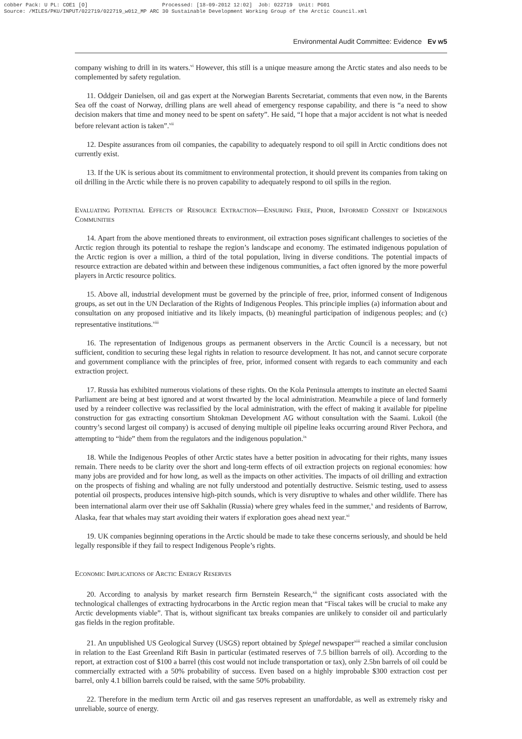cobber Pack: U PL: COE1 [O] Processed: [18-09-2012 12:02] Job: 022719 Unit: PG01 Source: /MILES/PKU/INPUT/022719/022719_w012_MP ARC 30 Sustainable Development Working Group of the Arctic Council.xml
Environmental Audit Committee: Evidence Ev w5
company wishing to drill in its waters.<sup>vi</sup> However, this still is a unique measure among the Arctic states and also needs to be complemented by safety regulation.
11. Oddgeir Danielsen, oil and gas expert at the Norwegian Barents Secretariat, comments that even now, in the Barents Sea off the coast of Norway, drilling plans are well ahead of emergency response capability, and there is “a need to show decision makers that time and money need to be spent on safety”. He said, “I hope that a major accident is not what is needed before relevant action is taken”.<sup>vii</sup>
12. Despite assurances from oil companies, the capability to adequately respond to oil spill in Arctic conditions does not currently exist.
13. If the UK is serious about its commitment to environmental protection, it should prevent its companies from taking on oil drilling in the Arctic while there is no proven capability to adequately respond to oil spills in the region.
Evaluating Potential Effects of Resource Extraction—Ensuring Free, Prior, Informed Consent of Indigenous Communities
14. Apart from the above mentioned threats to environment, oil extraction poses significant challenges to societies of the Arctic region through its potential to reshape the region’s landscape and economy. The estimated indigenous population of the Arctic region is over a million, a third of the total population, living in diverse conditions. The potential impacts of resource extraction are debated within and between these indigenous communities, a fact often ignored by the more powerful players in Arctic resource politics.
15. Above all, industrial development must be governed by the principle of free, prior, informed consent of Indigenous groups, as set out in the UN Declaration of the Rights of Indigenous Peoples. This principle implies (a) information about and consultation on any proposed initiative and its likely impacts, (b) meaningful participation of indigenous peoples; and (c) representative institutions.<sup>viii</sup>
16. The representation of Indigenous groups as permanent observers in the Arctic Council is a necessary, but not sufficient, condition to securing these legal rights in relation to resource development. It has not, and cannot secure corporate and government compliance with the principles of free, prior, informed consent with regards to each community and each extraction project.
17. Russia has exhibited numerous violations of these rights. On the Kola Peninsula attempts to institute an elected Saami Parliament are being at best ignored and at worst thwarted by the local administration. Meanwhile a piece of land formerly used by a reindeer collective was reclassified by the local administration, with the effect of making it available for pipeline construction for gas extracting consortium Shtokman Development AG without consultation with the Saami. Lukoil (the country’s second largest oil company) is accused of denying multiple oil pipeline leaks occurring around River Pechora, and attempting to “hide” them from the regulators and the indigenous population.<sup>ix</sup>
18. While the Indigenous Peoples of other Arctic states have a better position in advocating for their rights, many issues remain. There needs to be clarity over the short and long-term effects of oil extraction projects on regional economies: how many jobs are provided and for how long, as well as the impacts on other activities. The impacts of oil drilling and extraction on the prospects of fishing and whaling are not fully understood and potentially destructive. Seismic testing, used to assess potential oil prospects, produces intensive high-pitch sounds, which is very disruptive to whales and other wildlife. There has been international alarm over their use off Sakhalin (Russia) where grey whales feed in the summer,<sup>x</sup> and residents of Barrow, Alaska, fear that whales may start avoiding their waters if exploration goes ahead next year.<sup>xi</sup>
19. UK companies beginning operations in the Arctic should be made to take these concerns seriously, and should be held legally responsible if they fail to respect Indigenous People’s rights.
Economic Implications of Arctic Energy Reserves
20. According to analysis by market research firm Bernstein Research,<sup>xii</sup> the significant costs associated with the technological challenges of extracting hydrocarbons in the Arctic region mean that “Fiscal takes will be crucial to make any Arctic developments viable”. That is, without significant tax breaks companies are unlikely to consider oil and particularly gas fields in the region profitable.
21. An unpublished US Geological Survey (USGS) report obtained by Spiegel newspaper<sup>xiii</sup> reached a similar conclusion in relation to the East Greenland Rift Basin in particular (estimated reserves of 7.5 billion barrels of oil). According to the report, at extraction cost of $100 a barrel (this cost would not include transportation or tax), only 2.5bn barrels of oil could be commercially extracted with a 50% probability of success. Even based on a highly improbable $300 extraction cost per barrel, only 4.1 billion barrels could be raised, with the same 50% probability.
22. Therefore in the medium term Arctic oil and gas reserves represent an unaffordable, as well as extremely risky and unreliable, source of energy.